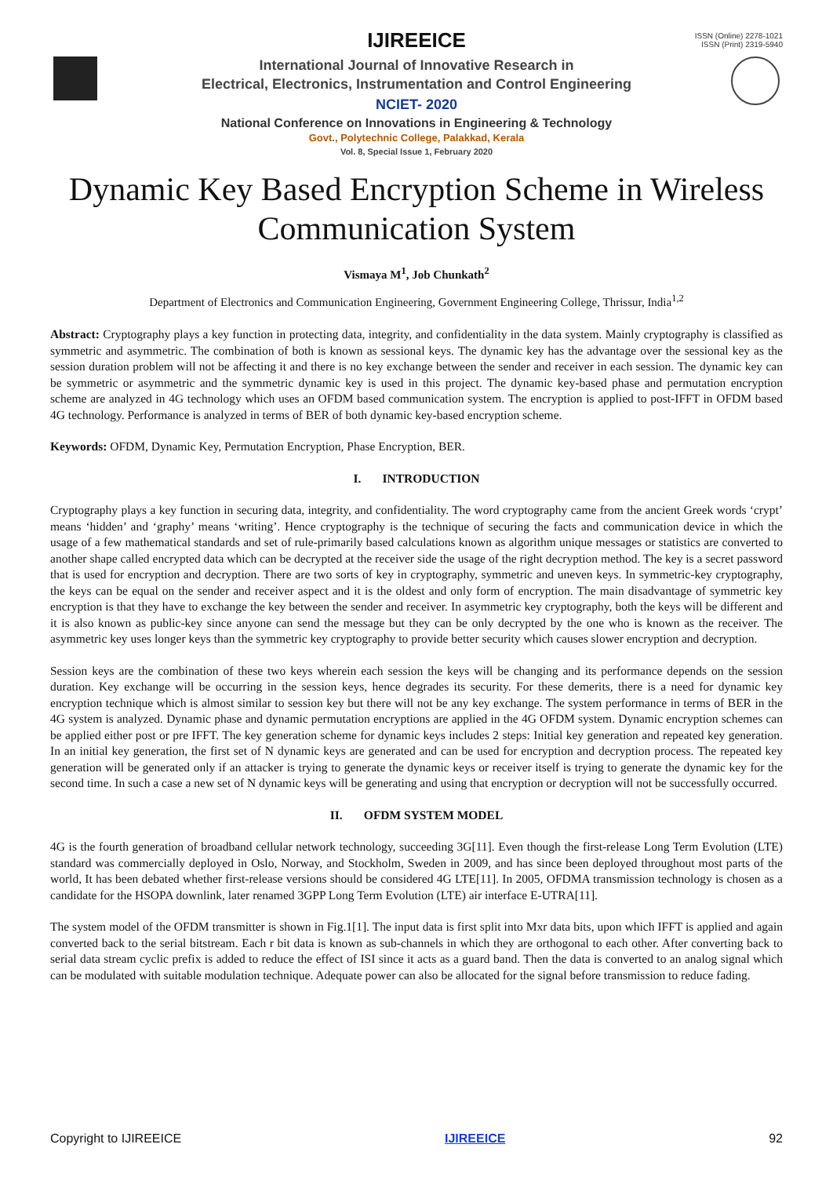ISSN (Online) 2278-1021
ISSN (Print) 2319-5940
IJIREEICE
International Journal of Innovative Research in
Electrical, Electronics, Instrumentation and Control Engineering
NCIET- 2020
National Conference on Innovations in Engineering & Technology
Govt., Polytechnic College, Palakkad, Kerala
Vol. 8, Special Issue 1, February 2020
Dynamic Key Based Encryption Scheme in Wireless Communication System
Vismaya M<sup>1</sup>, Job Chunkath<sup>2</sup>
Department of Electronics and Communication Engineering, Government Engineering College, Thrissur, India<sup>1,2</sup>
Abstract: Cryptography plays a key function in protecting data, integrity, and confidentiality in the data system. Mainly cryptography is classified as symmetric and asymmetric. The combination of both is known as sessional keys. The dynamic key has the advantage over the sessional key as the session duration problem will not be affecting it and there is no key exchange between the sender and receiver in each session. The dynamic key can be symmetric or asymmetric and the symmetric dynamic key is used in this project. The dynamic key-based phase and permutation encryption scheme are analyzed in 4G technology which uses an OFDM based communication system. The encryption is applied to post-IFFT in OFDM based 4G technology. Performance is analyzed in terms of BER of both dynamic key-based encryption scheme.
Keywords: OFDM, Dynamic Key, Permutation Encryption, Phase Encryption, BER.
I. INTRODUCTION
Cryptography plays a key function in securing data, integrity, and confidentiality. The word cryptography came from the ancient Greek words ‘crypt’ means ‘hidden’ and ‘graphy’ means ‘writing’. Hence cryptography is the technique of securing the facts and communication device in which the usage of a few mathematical standards and set of rule-primarily based calculations known as algorithm unique messages or statistics are converted to another shape called encrypted data which can be decrypted at the receiver side the usage of the right decryption method. The key is a secret password that is used for encryption and decryption. There are two sorts of key in cryptography, symmetric and uneven keys. In symmetric-key cryptography, the keys can be equal on the sender and receiver aspect and it is the oldest and only form of encryption. The main disadvantage of symmetric key encryption is that they have to exchange the key between the sender and receiver. In asymmetric key cryptography, both the keys will be different and it is also known as public-key since anyone can send the message but they can be only decrypted by the one who is known as the receiver. The asymmetric key uses longer keys than the symmetric key cryptography to provide better security which causes slower encryption and decryption.
Session keys are the combination of these two keys wherein each session the keys will be changing and its performance depends on the session duration. Key exchange will be occurring in the session keys, hence degrades its security. For these demerits, there is a need for dynamic key encryption technique which is almost similar to session key but there will not be any key exchange. The system performance in terms of BER in the 4G system is analyzed. Dynamic phase and dynamic permutation encryptions are applied in the 4G OFDM system. Dynamic encryption schemes can be applied either post or pre IFFT. The key generation scheme for dynamic keys includes 2 steps: Initial key generation and repeated key generation. In an initial key generation, the first set of N dynamic keys are generated and can be used for encryption and decryption process. The repeated key generation will be generated only if an attacker is trying to generate the dynamic keys or receiver itself is trying to generate the dynamic key for the second time. In such a case a new set of N dynamic keys will be generating and using that encryption or decryption will not be successfully occurred.
II. OFDM SYSTEM MODEL
4G is the fourth generation of broadband cellular network technology, succeeding 3G[11]. Even though the first-release Long Term Evolution (LTE) standard was commercially deployed in Oslo, Norway, and Stockholm, Sweden in 2009, and has since been deployed throughout most parts of the world, It has been debated whether first-release versions should be considered 4G LTE[11]. In 2005, OFDMA transmission technology is chosen as a candidate for the HSOPA downlink, later renamed 3GPP Long Term Evolution (LTE) air interface E-UTRA[11].
The system model of the OFDM transmitter is shown in Fig.1[1]. The input data is first split into Mxr data bits, upon which IFFT is applied and again converted back to the serial bitstream. Each r bit data is known as sub-channels in which they are orthogonal to each other. After converting back to serial data stream cyclic prefix is added to reduce the effect of ISI since it acts as a guard band. Then the data is converted to an analog signal which can be modulated with suitable modulation technique. Adequate power can also be allocated for the signal before transmission to reduce fading.
Copyright to IJIREEICE IJIREEICE 92